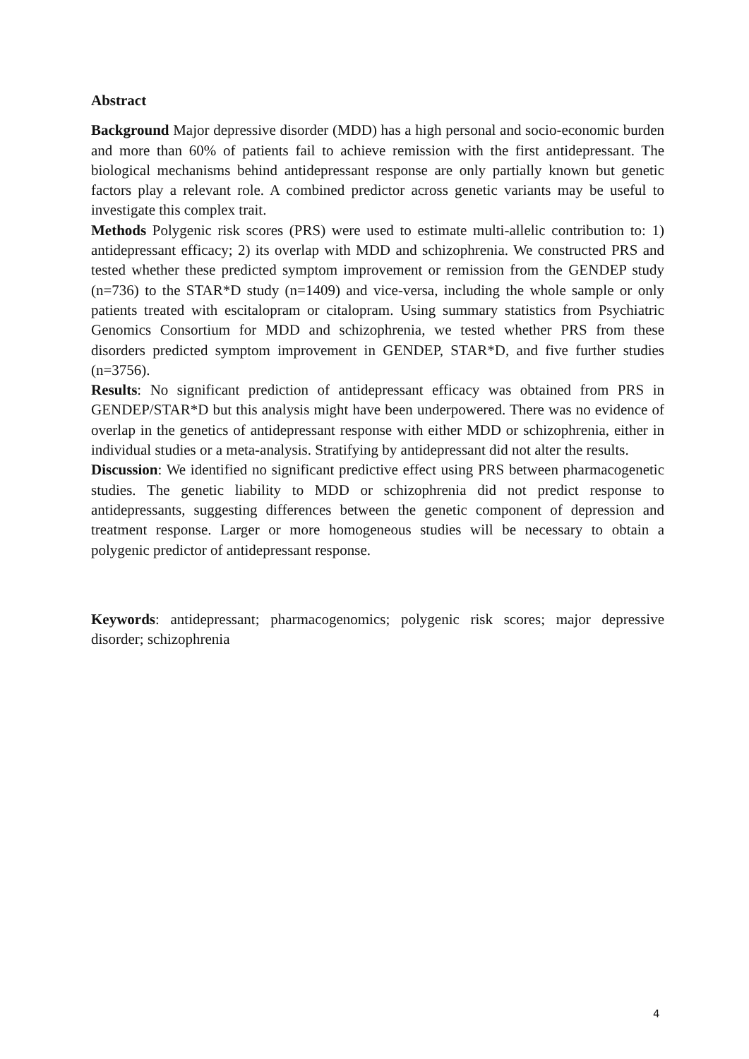Abstract
Background Major depressive disorder (MDD) has a high personal and socio-economic burden and more than 60% of patients fail to achieve remission with the first antidepressant. The biological mechanisms behind antidepressant response are only partially known but genetic factors play a relevant role. A combined predictor across genetic variants may be useful to investigate this complex trait.
Methods Polygenic risk scores (PRS) were used to estimate multi-allelic contribution to: 1) antidepressant efficacy; 2) its overlap with MDD and schizophrenia. We constructed PRS and tested whether these predicted symptom improvement or remission from the GENDEP study (n=736) to the STAR*D study (n=1409) and vice-versa, including the whole sample or only patients treated with escitalopram or citalopram. Using summary statistics from Psychiatric Genomics Consortium for MDD and schizophrenia, we tested whether PRS from these disorders predicted symptom improvement in GENDEP, STAR*D, and five further studies (n=3756).
Results: No significant prediction of antidepressant efficacy was obtained from PRS in GENDEP/STAR*D but this analysis might have been underpowered. There was no evidence of overlap in the genetics of antidepressant response with either MDD or schizophrenia, either in individual studies or a meta-analysis. Stratifying by antidepressant did not alter the results.
Discussion: We identified no significant predictive effect using PRS between pharmacogenetic studies. The genetic liability to MDD or schizophrenia did not predict response to antidepressants, suggesting differences between the genetic component of depression and treatment response. Larger or more homogeneous studies will be necessary to obtain a polygenic predictor of antidepressant response.
Keywords: antidepressant; pharmacogenomics; polygenic risk scores; major depressive disorder; schizophrenia
4